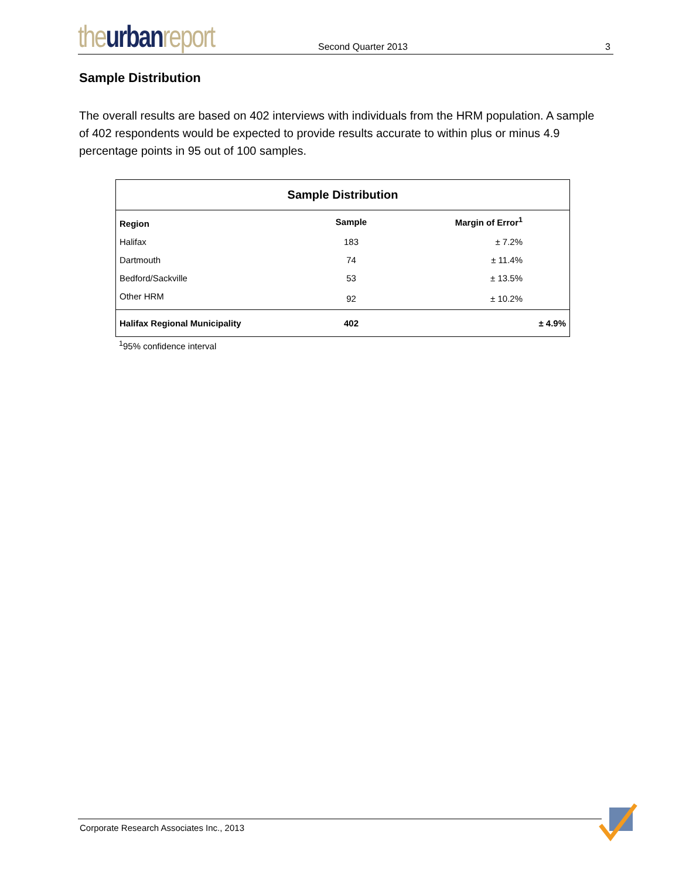the urban report
Second Quarter 2013
3
Sample Distribution
The overall results are based on 402 interviews with individuals from the HRM population. A sample of 402 respondents would be expected to provide results accurate to within plus or minus 4.9 percentage points in 95 out of 100 samples.
| Sample Distribution | | |
| --- | --- | --- |
| Region | Sample | Margin of Error<sup>1</sup> |
| Halifax | 183 | ± 7.2% |
| Dartmouth | 74 | ± 11.4% |
| Bedford/Sackville | 53 | ± 13.5% |
| Other HRM | 92 | ± 10.2% |
| Halifax Regional Municipality | 402 | ± 4.9% |
<sup>1</sup> 95% confidence interval
Corporate Research Associates Inc., 2013